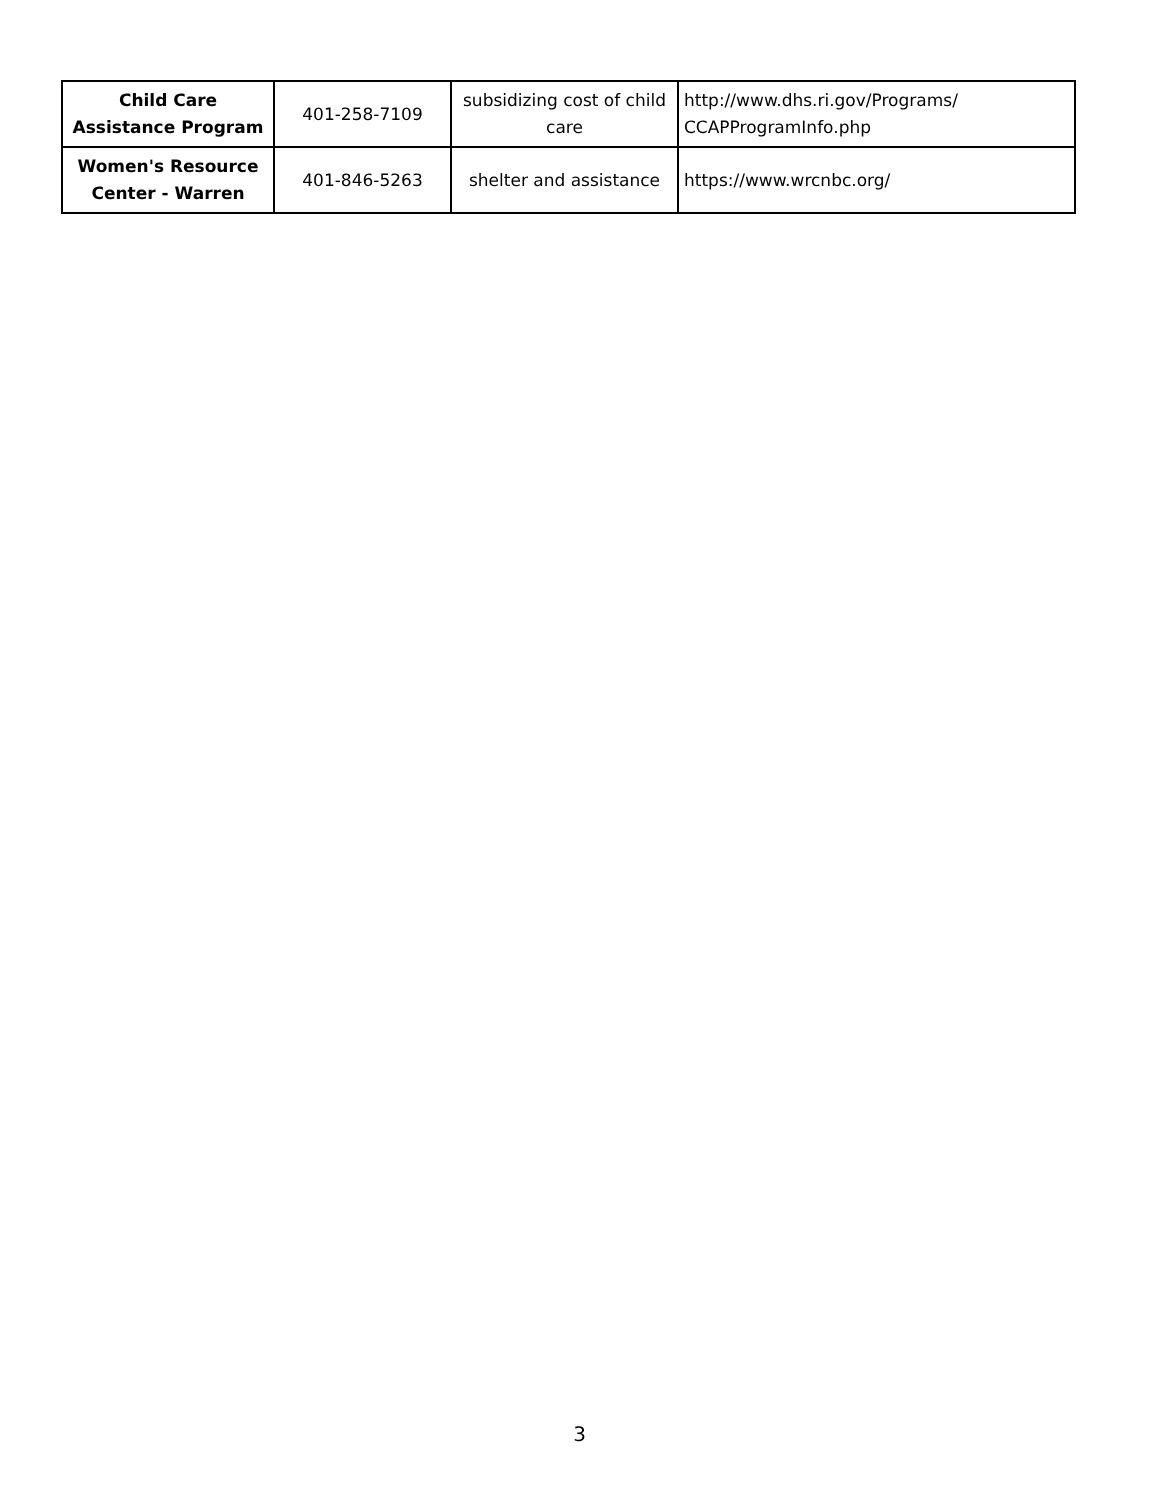| Child Care Assistance Program | 401-258-7109 | subsidizing cost of child care | http://www.dhs.ri.gov/Programs/ CCAPProgramInfo.php |
| Women's Resource Center - Warren | 401-846-5263 | shelter and assistance | https://www.wrcnbc.org/ |
3